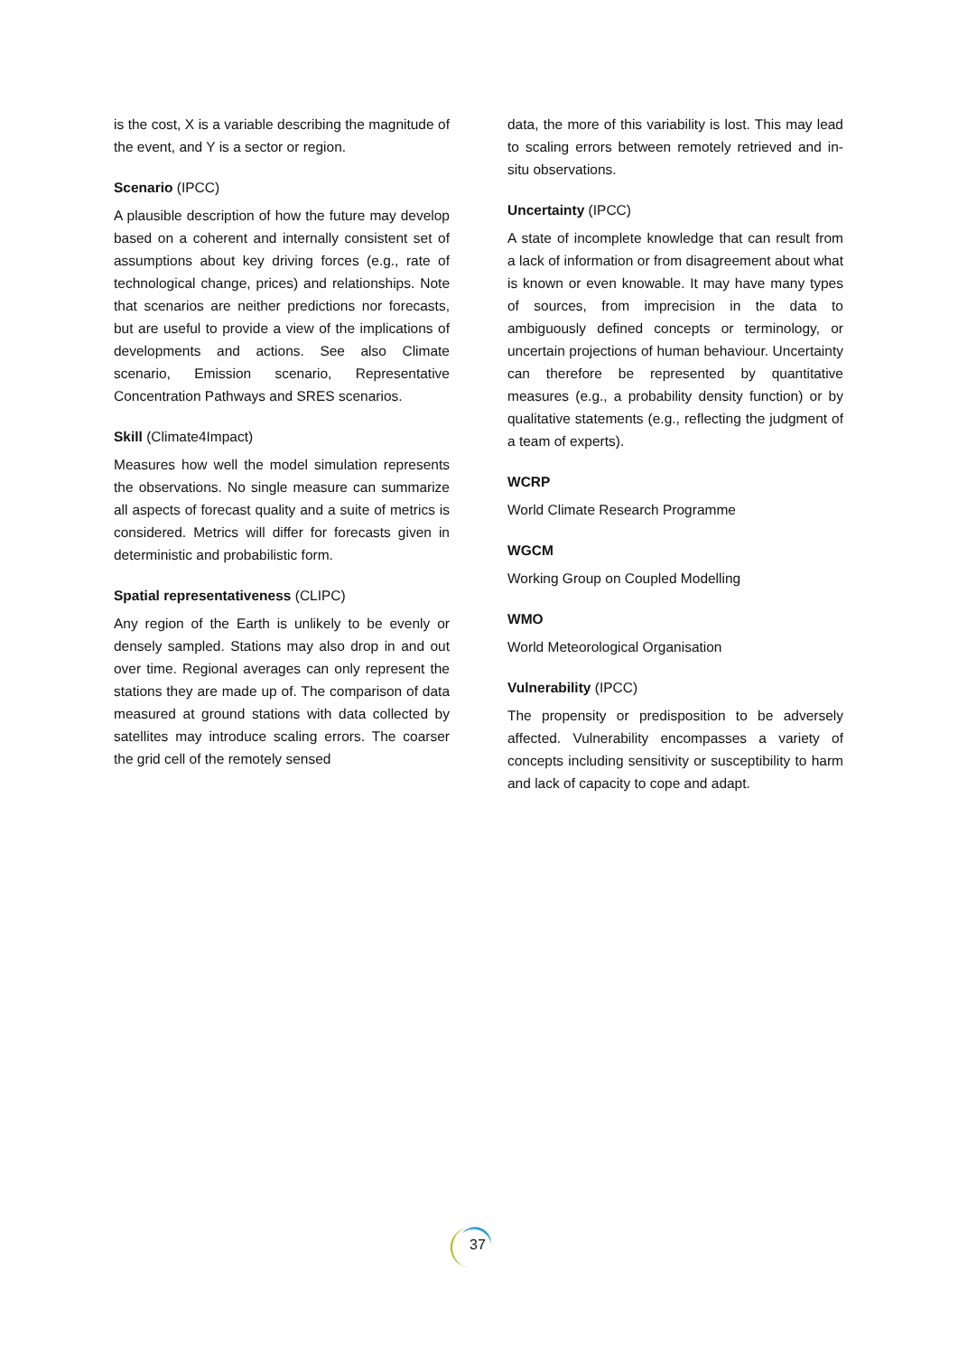is the cost, X is a variable describing the magnitude of the event, and Y is a sector or region.
Scenario (IPCC)
A plausible description of how the future may develop based on a coherent and internally consistent set of assumptions about key driving forces (e.g., rate of technological change, prices) and relationships. Note that scenarios are neither predictions nor forecasts, but are useful to provide a view of the implications of developments and actions. See also Climate scenario, Emission scenario, Representative Concentration Pathways and SRES scenarios.
Skill (Climate4Impact)
Measures how well the model simulation represents the observations. No single measure can summarize all aspects of forecast quality and a suite of metrics is considered. Metrics will differ for forecasts given in deterministic and probabilistic form.
Spatial representativeness (CLIPC)
Any region of the Earth is unlikely to be evenly or densely sampled. Stations may also drop in and out over time. Regional averages can only represent the stations they are made up of. The comparison of data measured at ground stations with data collected by satellites may introduce scaling errors. The coarser the grid cell of the remotely sensed
data, the more of this variability is lost. This may lead to scaling errors between remotely retrieved and in-situ observations.
Uncertainty (IPCC)
A state of incomplete knowledge that can result from a lack of information or from disagreement about what is known or even knowable. It may have many types of sources, from imprecision in the data to ambiguously defined concepts or terminology, or uncertain projections of human behaviour. Uncertainty can therefore be represented by quantitative measures (e.g., a probability density function) or by qualitative statements (e.g., reflecting the judgment of a team of experts).
WCRP
World Climate Research Programme
WGCM
Working Group on Coupled Modelling
WMO
World Meteorological Organisation
Vulnerability (IPCC)
The propensity or predisposition to be adversely affected. Vulnerability encompasses a variety of concepts including sensitivity or susceptibility to harm and lack of capacity to cope and adapt.
37